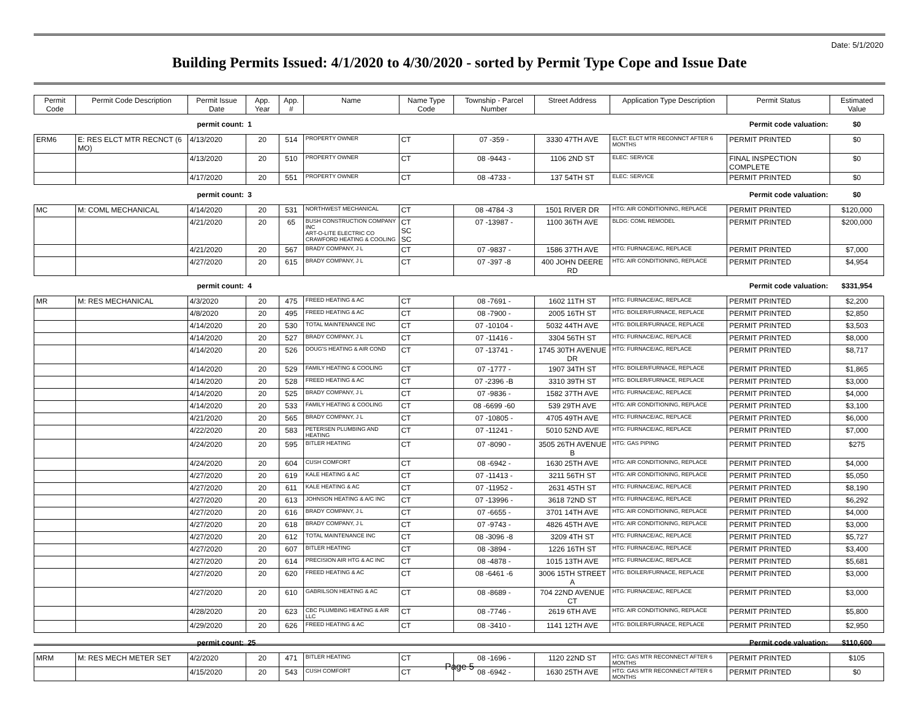Date: 5/1/2020
Building Permits Issued: 4/1/2020 to 4/30/2020 - sorted by Permit Type Cope and Issue Date
| Permit Code | Permit Code Description | Permit Issue Date | App. Year | App. # | Name | Name Type Code | Township - Parcel Number | Street Address | Application Type Description | Permit Status | Estimated Value |
| --- | --- | --- | --- | --- | --- | --- | --- | --- | --- | --- | --- |
| permit count: | | | 1 | | Permit code valuation: | | | | | | $0 |
| ERM6 | E: RES ELCT MTR RECNCT (6 MO) | 4/13/2020 | 20 | 514 | PROPERTY OWNER | CT | 07 -359 - | 3330 47TH AVE | ELCT: ELCT MTR RECONNCT AFTER 6 MONTHS | PERMIT PRINTED | $0 |
| | | 4/13/2020 | 20 | 510 | PROPERTY OWNER | CT | 08 -9443 - | 1106 2ND ST | ELEC: SERVICE | FINAL INSPECTION COMPLETE | $0 |
| | | 4/17/2020 | 20 | 551 | PROPERTY OWNER | CT | 08 -4733 - | 137 54TH ST | ELEC: SERVICE | PERMIT PRINTED | $0 |
| permit count: | | | 3 | | Permit code valuation: | | | | | | $0 |
| MC | M: COML MECHANICAL | 4/14/2020 | 20 | 531 | NORTHWEST MECHANICAL | CT | 08 -4784 -3 | 1501 RIVER DR | HTG: AIR CONDITIONING, REPLACE | PERMIT PRINTED | $120,000 |
| | | 4/21/2020 | 20 | 65 | BUSH CONSTRUCTION COMPANY INC ART-O-LITE ELECTRIC CO CRAWFORD HEATING & COOLING | CT SC SC | 07 -13987 - | 1100 36TH AVE | BLDG: COML REMODEL | PERMIT PRINTED | $200,000 |
| | | 4/21/2020 | 20 | 567 | BRADY COMPANY, J L | CT | 07 -9837 - | 1586 37TH AVE | HTG: FURNACE/AC, REPLACE | PERMIT PRINTED | $7,000 |
| | | 4/27/2020 | 20 | 615 | BRADY COMPANY, J L | CT | 07 -397 -8 | 400 JOHN DEERE RD | HTG: AIR CONDITIONING, REPLACE | PERMIT PRINTED | $4,954 |
| permit count: | | | 4 | | Permit code valuation: | | | | | | $331,954 |
| MR | M: RES MECHANICAL | 4/3/2020 | 20 | 475 | FREED HEATING & AC | CT | 08 -7691 - | 1602 11TH ST | HTG: FURNACE/AC, REPLACE | PERMIT PRINTED | $2,200 |
| | | 4/8/2020 | 20 | 495 | FREED HEATING & AC | CT | 08 -7900 - | 2005 16TH ST | HTG: BOILER/FURNACE, REPLACE | PERMIT PRINTED | $2,850 |
| | | 4/14/2020 | 20 | 530 | TOTAL MAINTENANCE INC | CT | 07 -10104 - | 5032 44TH AVE | HTG: BOILER/FURNACE, REPLACE | PERMIT PRINTED | $3,503 |
| | | 4/14/2020 | 20 | 527 | BRADY COMPANY, J L | CT | 07 -11416 - | 3304 56TH ST | HTG: FURNACE/AC, REPLACE | PERMIT PRINTED | $8,000 |
| | | 4/14/2020 | 20 | 526 | DOUG'S HEATING & AIR COND | CT | 07 -13741 - | 1745 30TH AVENUE DR | HTG: FURNACE/AC, REPLACE | PERMIT PRINTED | $8,717 |
| | | 4/14/2020 | 20 | 529 | FAMILY HEATING & COOLING | CT | 07 -1777 - | 1907 34TH ST | HTG: BOILER/FURNACE, REPLACE | PERMIT PRINTED | $1,865 |
| | | 4/14/2020 | 20 | 528 | FREED HEATING & AC | CT | 07 -2396 -B | 3310 39TH ST | HTG: BOILER/FURNACE, REPLACE | PERMIT PRINTED | $3,000 |
| | | 4/14/2020 | 20 | 525 | BRADY COMPANY, J L | CT | 07 -9836 - | 1582 37TH AVE | HTG: FURNACE/AC, REPLACE | PERMIT PRINTED | $4,000 |
| | | 4/14/2020 | 20 | 533 | FAMILY HEATING & COOLING | CT | 08 -6699 -60 | 539 29TH AVE | HTG: AIR CONDITIONING, REPLACE | PERMIT PRINTED | $3,100 |
| | | 4/21/2020 | 20 | 565 | BRADY COMPANY, J L | CT | 07 -10805 - | 4705 49TH AVE | HTG: FURNACE/AC, REPLACE | PERMIT PRINTED | $6,000 |
| | | 4/22/2020 | 20 | 583 | PETERSEN PLUMBING AND HEATING | CT | 07 -11241 - | 5010 52ND AVE | HTG: FURNACE/AC, REPLACE | PERMIT PRINTED | $7,000 |
| | | 4/24/2020 | 20 | 595 | BITLER HEATING | CT | 07 -8090 - | 3505 26TH AVENUE B | HTG: GAS PIPING | PERMIT PRINTED | $275 |
| | | 4/24/2020 | 20 | 604 | CUSH COMFORT | CT | 08 -6942 - | 1630 25TH AVE | HTG: AIR CONDITIONING, REPLACE | PERMIT PRINTED | $4,000 |
| | | 4/27/2020 | 20 | 619 | KALE HEATING & AC | CT | 07 -11413 - | 3211 56TH ST | HTG: AIR CONDITIONING, REPLACE | PERMIT PRINTED | $5,050 |
| | | 4/27/2020 | 20 | 611 | KALE HEATING & AC | CT | 07 -11952 - | 2631 45TH ST | HTG: FURNACE/AC, REPLACE | PERMIT PRINTED | $8,190 |
| | | 4/27/2020 | 20 | 613 | JOHNSON HEATING & A/C INC | CT | 07 -13996 - | 3618 72ND ST | HTG: FURNACE/AC, REPLACE | PERMIT PRINTED | $6,292 |
| | | 4/27/2020 | 20 | 616 | BRADY COMPANY, J L | CT | 07 -6655 - | 3701 14TH AVE | HTG: AIR CONDITIONING, REPLACE | PERMIT PRINTED | $4,000 |
| | | 4/27/2020 | 20 | 618 | BRADY COMPANY, J L | CT | 07 -9743 - | 4826 45TH AVE | HTG: AIR CONDITIONING, REPLACE | PERMIT PRINTED | $3,000 |
| | | 4/27/2020 | 20 | 612 | TOTAL MAINTENANCE INC | CT | 08 -3096 -8 | 3209 4TH ST | HTG: FURNACE/AC, REPLACE | PERMIT PRINTED | $5,727 |
| | | 4/27/2020 | 20 | 607 | BITLER HEATING | CT | 08 -3894 - | 1226 16TH ST | HTG: FURNACE/AC, REPLACE | PERMIT PRINTED | $3,400 |
| | | 4/27/2020 | 20 | 614 | PRECISION AIR HTG & AC INC | CT | 08 -4878 - | 1015 13TH AVE | HTG: FURNACE/AC, REPLACE | PERMIT PRINTED | $5,681 |
| | | 4/27/2020 | 20 | 620 | FREED HEATING & AC | CT | 08 -6461 -6 | 3006 15TH STREET A | HTG: BOILER/FURNACE, REPLACE | PERMIT PRINTED | $3,000 |
| | | 4/27/2020 | 20 | 610 | GABRILSON HEATING & AC | CT | 08 -8689 - | 704 22ND AVENUE CT | HTG: FURNACE/AC, REPLACE | PERMIT PRINTED | $3,000 |
| | | 4/28/2020 | 20 | 623 | CBC PLUMBING HEATING & AIR LLC | CT | 08 -7746 - | 2619 6TH AVE | HTG: AIR CONDITIONING, REPLACE | PERMIT PRINTED | $5,800 |
| | | 4/29/2020 | 20 | 626 | FREED HEATING & AC | CT | 08 -3410 - | 1141 12TH AVE | HTG: BOILER/FURNACE, REPLACE | PERMIT PRINTED | $2,950 |
| permit count: | | | 25 | | Permit code valuation: | | | | | | $110,600 |
| MRM | M: RES MECH METER SET | 4/2/2020 | 20 | 471 | BITLER HEATING | CT | 08 -1696 - | 1120 22ND ST | HTG: GAS MTR RECONNECT AFTER 6 MONTHS | PERMIT PRINTED | $105 |
| | | 4/15/2020 | 20 | 543 | CUSH COMFORT | CT | 08 -6942 - | 1630 25TH AVE | HTG: GAS MTR RECONNECT AFTER 6 MONTHS | PERMIT PRINTED | $0 |
Page 5